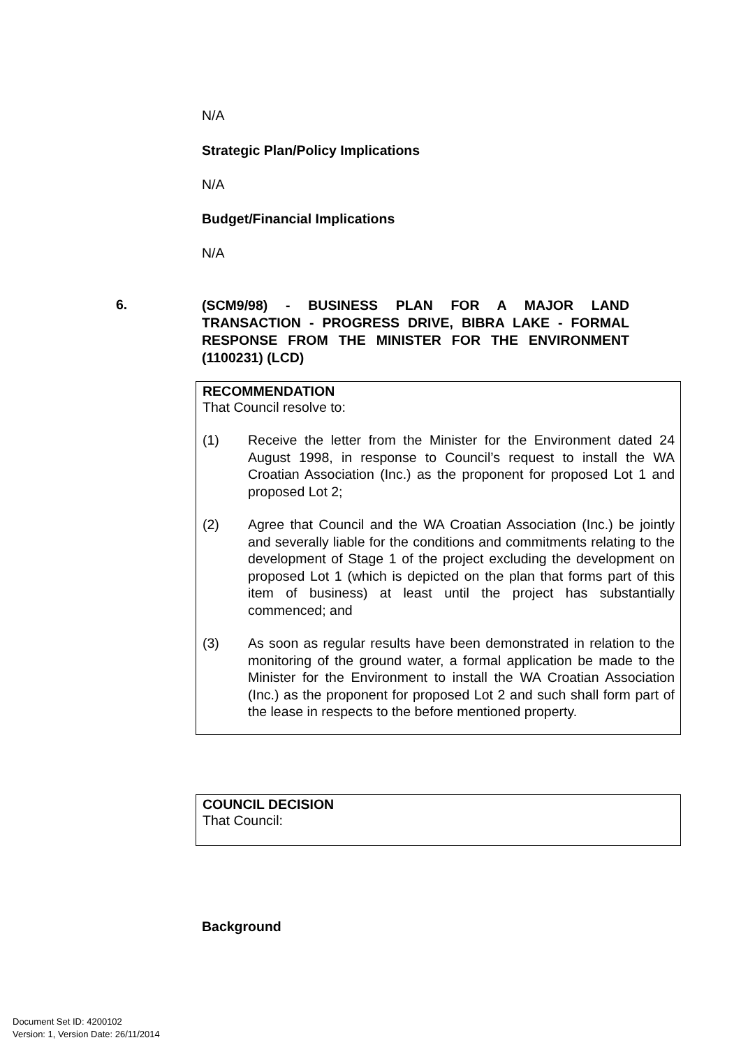N/A
Strategic Plan/Policy Implications
N/A
Budget/Financial Implications
N/A
6.
(SCM9/98) - BUSINESS PLAN FOR A MAJOR LAND TRANSACTION - PROGRESS DRIVE, BIBRA LAKE - FORMAL RESPONSE FROM THE MINISTER FOR THE ENVIRONMENT (1100231) (LCD)
RECOMMENDATION
That Council resolve to:
(1) Receive the letter from the Minister for the Environment dated 24 August 1998, in response to Council’s request to install the WA Croatian Association (Inc.) as the proponent for proposed Lot 1 and proposed Lot 2;
(2) Agree that Council and the WA Croatian Association (Inc.) be jointly and severally liable for the conditions and commitments relating to the development of Stage 1 of the project excluding the development on proposed Lot 1 (which is depicted on the plan that forms part of this item of business) at least until the project has substantially commenced; and
(3) As soon as regular results have been demonstrated in relation to the monitoring of the ground water, a formal application be made to the Minister for the Environment to install the WA Croatian Association (Inc.) as the proponent for proposed Lot 2 and such shall form part of the lease in respects to the before mentioned property.
COUNCIL DECISION
That Council:
Background
Document Set ID: 4200102
Version: 1, Version Date: 26/11/2014